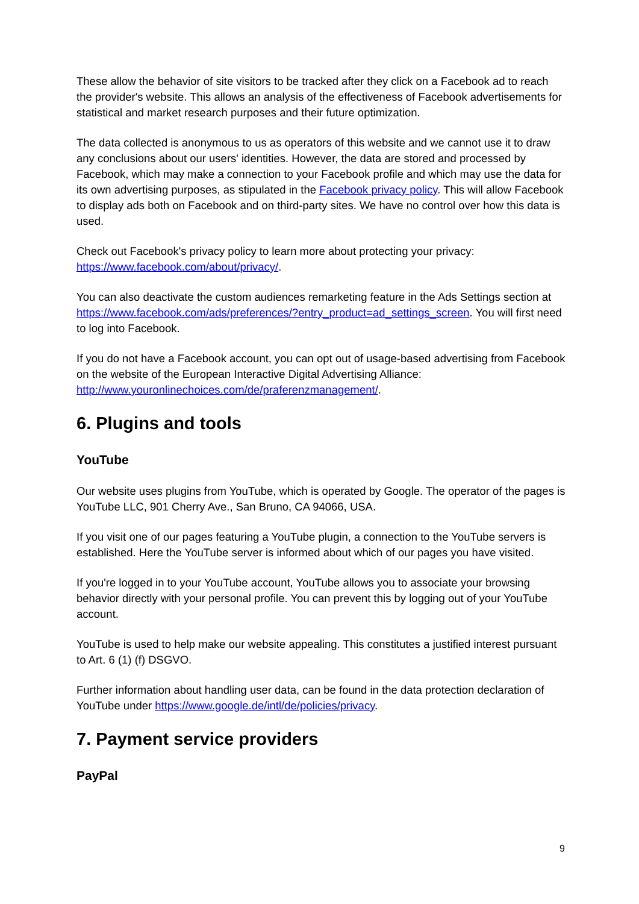These allow the behavior of site visitors to be tracked after they click on a Facebook ad to reach the provider's website. This allows an analysis of the effectiveness of Facebook advertisements for statistical and market research purposes and their future optimization.
The data collected is anonymous to us as operators of this website and we cannot use it to draw any conclusions about our users' identities. However, the data are stored and processed by Facebook, which may make a connection to your Facebook profile and which may use the data for its own advertising purposes, as stipulated in the Facebook privacy policy. This will allow Facebook to display ads both on Facebook and on third-party sites. We have no control over how this data is used.
Check out Facebook's privacy policy to learn more about protecting your privacy: https://www.facebook.com/about/privacy/.
You can also deactivate the custom audiences remarketing feature in the Ads Settings section at
https://www.facebook.com/ads/preferences/?entry_product=ad_settings_screen. You will first need to log into Facebook.
If you do not have a Facebook account, you can opt out of usage-based advertising from Facebook on the website of the European Interactive Digital Advertising Alliance: http://www.youronlinechoices.com/de/praferenzmanagement/.
6. Plugins and tools
YouTube
Our website uses plugins from YouTube, which is operated by Google. The operator of the pages is YouTube LLC, 901 Cherry Ave., San Bruno, CA 94066, USA.
If you visit one of our pages featuring a YouTube plugin, a connection to the YouTube servers is established. Here the YouTube server is informed about which of our pages you have visited.
If you're logged in to your YouTube account, YouTube allows you to associate your browsing behavior directly with your personal profile. You can prevent this by logging out of your YouTube account.
YouTube is used to help make our website appealing. This constitutes a justified interest pursuant to Art. 6 (1) (f) DSGVO.
Further information about handling user data, can be found in the data protection declaration of YouTube under https://www.google.de/intl/de/policies/privacy.
7. Payment service providers
PayPal
9